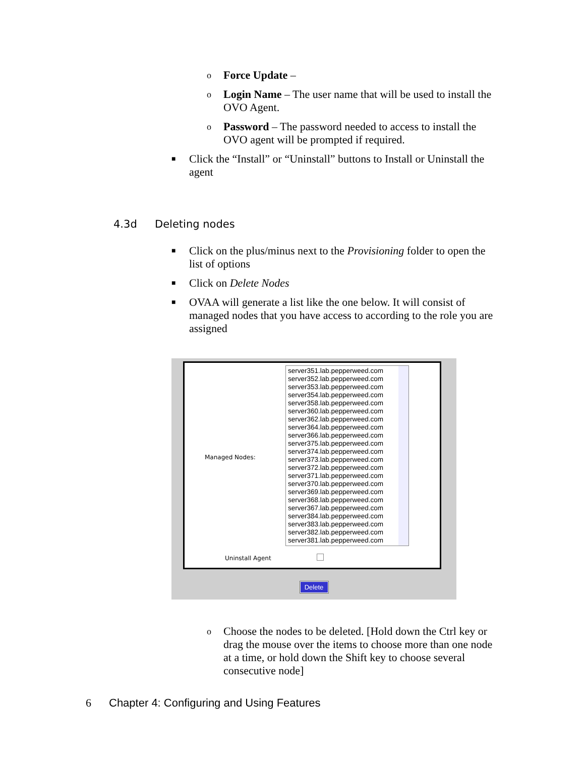o Force Update –
o Login Name – The user name that will be used to install the OVO Agent.
o Password – The password needed to access to install the OVO agent will be prompted if required.
■ Click the “Install” or “Uninstall” buttons to Install or Uninstall the agent
4.3d Deleting nodes
■ Click on the plus/minus next to the Provisioning folder to open the list of options
■ Click on Delete Nodes
■ OVAA will generate a list like the one below. It will consist of managed nodes that you have access to according to the role you are assigned
Managed Nodes:
server351.lab.pepperweed.com
server352.lab.pepperweed.com
server353.lab.pepperweed.com
server354.lab.pepperweed.com
server358.lab.pepperweed.com
server360.lab.pepperweed.com
server362.lab.pepperweed.com
server364.lab.pepperweed.com
server366.lab.pepperweed.com
server375.lab.pepperweed.com
server374.lab.pepperweed.com
server373.lab.pepperweed.com
server372.lab.pepperweed.com
server371.lab.pepperweed.com
server370.lab.pepperweed.com
server369.lab.pepperweed.com
server368.lab.pepperweed.com
server367.lab.pepperweed.com
server384.lab.pepperweed.com
server383.lab.pepperweed.com
server382.lab.pepperweed.com
server381.lab.pepperweed.com
Uninstall Agent
Delete
o Choose the nodes to be deleted. [Hold down the Ctrl key or drag the mouse over the items to choose more than one node at a time, or hold down the Shift key to choose several consecutive node]
6 Chapter 4: Configuring and Using Features